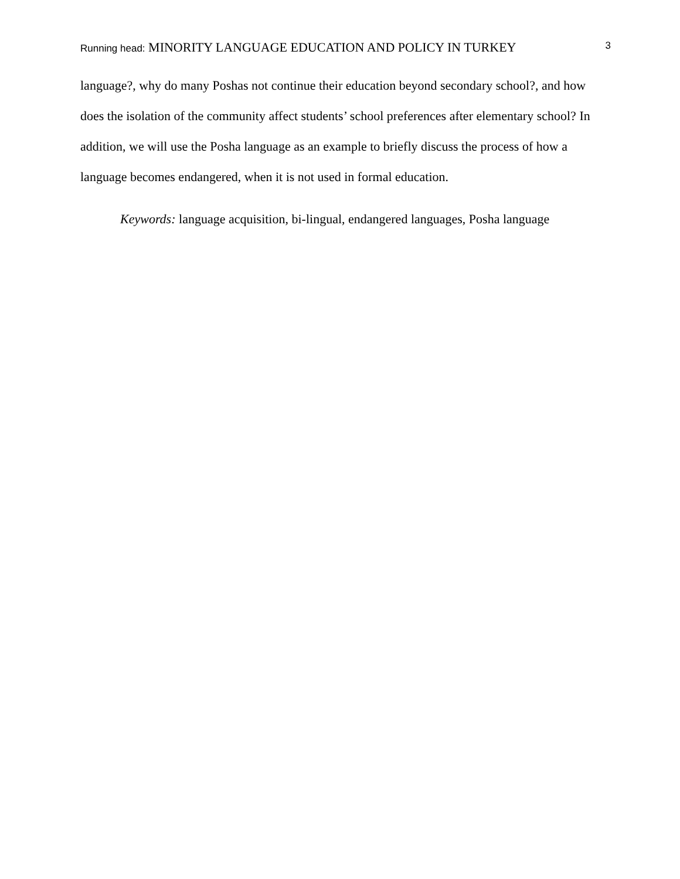Running head: MINORITY LANGUAGE EDUCATION AND POLICY IN TURKEY
3
language?, why do many Poshas not continue their education beyond secondary school?, and how does the isolation of the community affect students’ school preferences after elementary school? In addition, we will use the Posha language as an example to briefly discuss the process of how a language becomes endangered, when it is not used in formal education.
Keywords: language acquisition, bi-lingual, endangered languages, Posha language